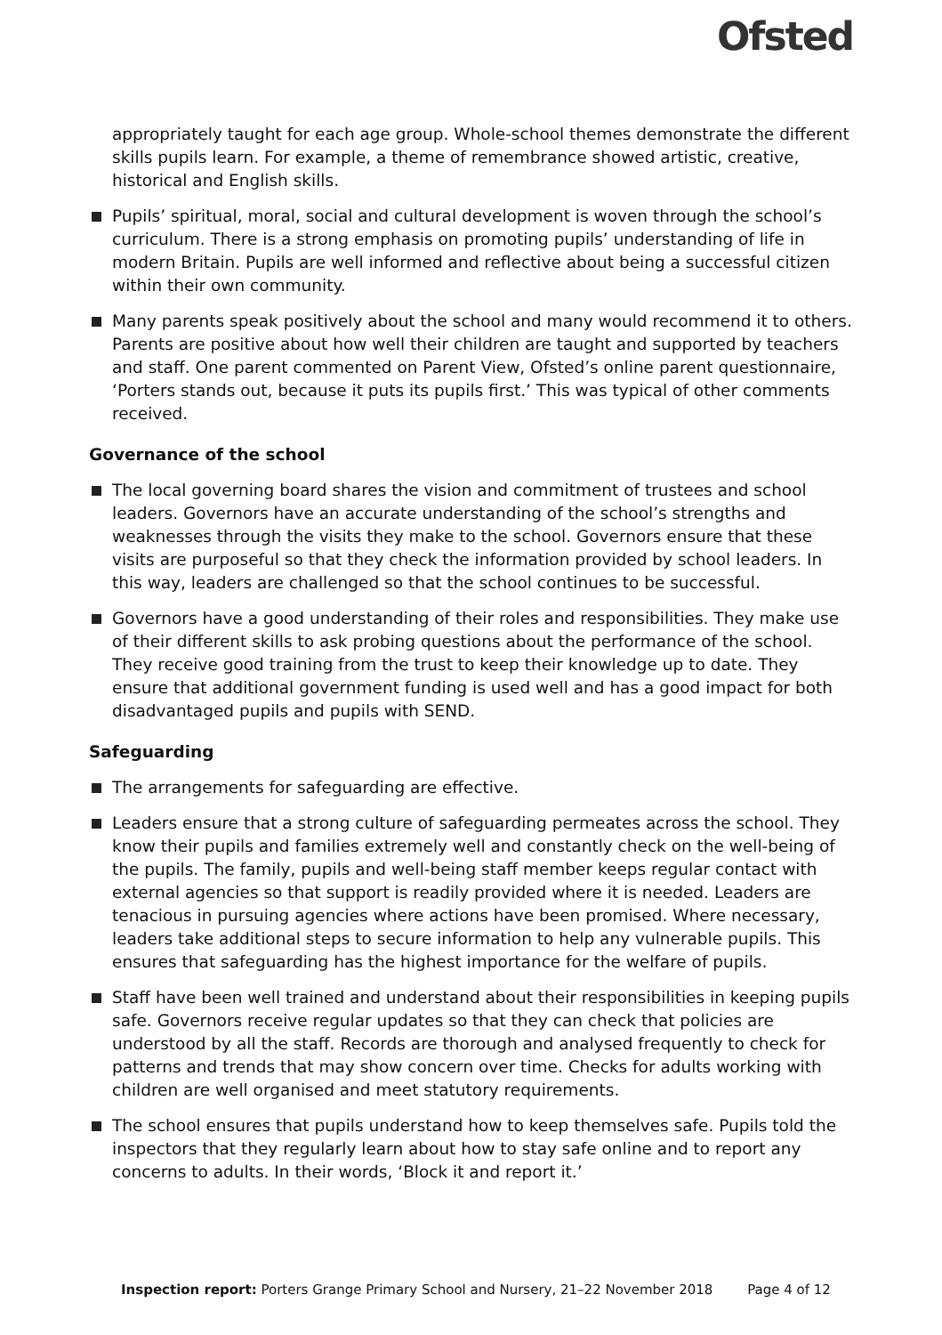Ofsted
appropriately taught for each age group. Whole-school themes demonstrate the different skills pupils learn. For example, a theme of remembrance showed artistic, creative, historical and English skills.
Pupils’ spiritual, moral, social and cultural development is woven through the school’s curriculum. There is a strong emphasis on promoting pupils’ understanding of life in modern Britain. Pupils are well informed and reflective about being a successful citizen within their own community.
Many parents speak positively about the school and many would recommend it to others. Parents are positive about how well their children are taught and supported by teachers and staff. One parent commented on Parent View, Ofsted’s online parent questionnaire, ‘Porters stands out, because it puts its pupils first.’ This was typical of other comments received.
Governance of the school
The local governing board shares the vision and commitment of trustees and school leaders. Governors have an accurate understanding of the school’s strengths and weaknesses through the visits they make to the school. Governors ensure that these visits are purposeful so that they check the information provided by school leaders. In this way, leaders are challenged so that the school continues to be successful.
Governors have a good understanding of their roles and responsibilities. They make use of their different skills to ask probing questions about the performance of the school. They receive good training from the trust to keep their knowledge up to date. They ensure that additional government funding is used well and has a good impact for both disadvantaged pupils and pupils with SEND.
Safeguarding
The arrangements for safeguarding are effective.
Leaders ensure that a strong culture of safeguarding permeates across the school. They know their pupils and families extremely well and constantly check on the well-being of the pupils. The family, pupils and well-being staff member keeps regular contact with external agencies so that support is readily provided where it is needed. Leaders are tenacious in pursuing agencies where actions have been promised. Where necessary, leaders take additional steps to secure information to help any vulnerable pupils. This ensures that safeguarding has the highest importance for the welfare of pupils.
Staff have been well trained and understand about their responsibilities in keeping pupils safe. Governors receive regular updates so that they can check that policies are understood by all the staff. Records are thorough and analysed frequently to check for patterns and trends that may show concern over time. Checks for adults working with children are well organised and meet statutory requirements.
The school ensures that pupils understand how to keep themselves safe. Pupils told the inspectors that they regularly learn about how to stay safe online and to report any concerns to adults. In their words, ‘Block it and report it.’
Inspection report: Porters Grange Primary School and Nursery, 21–22 November 2018 Page 4 of 12